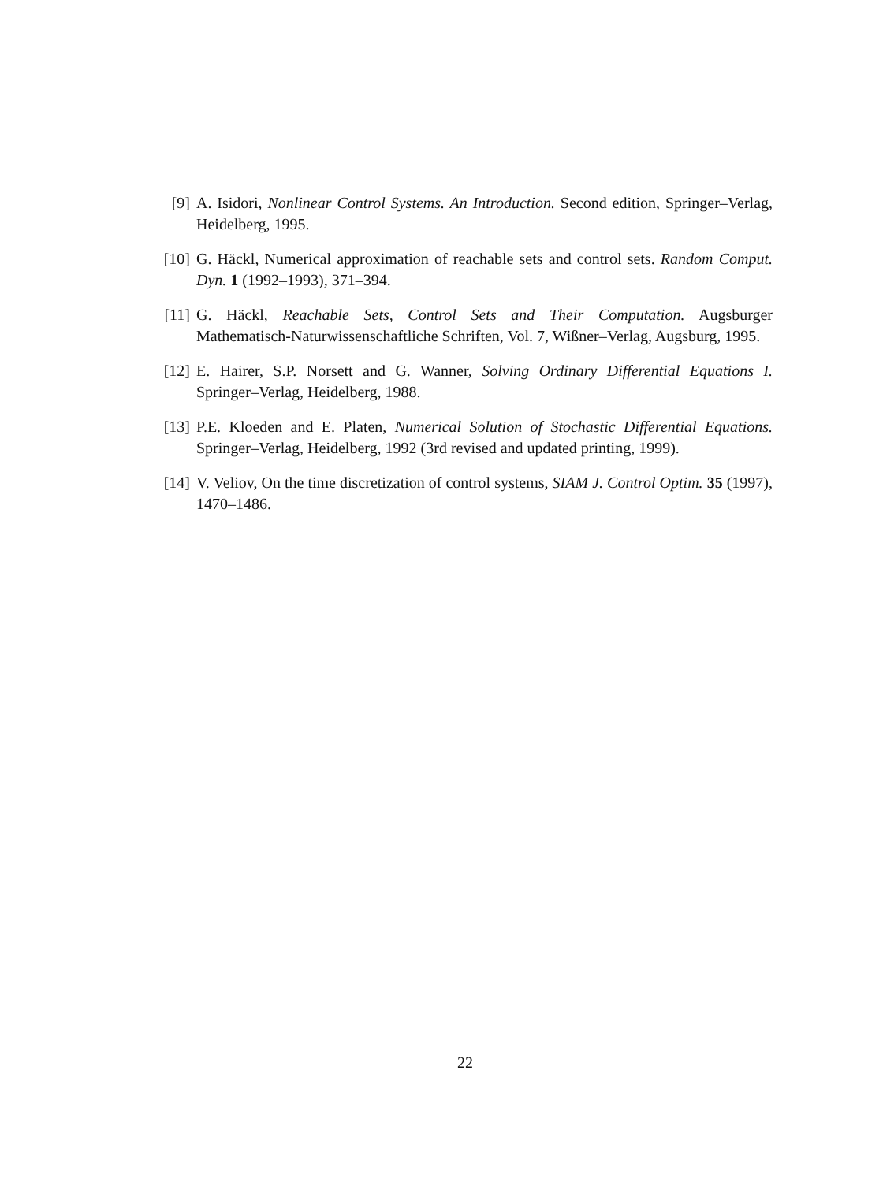[9] A. Isidori, Nonlinear Control Systems. An Introduction. Second edition, Springer–Verlag, Heidelberg, 1995.
[10]
G. Häckl, Numerical approximation of reachable sets and control sets. Random Comput. Dyn. 1 (1992–1993), 371–394.
[11]
G. Häckl, Reachable Sets, Control Sets and Their Computation. Augsburger Mathematisch-Naturwissenschaftliche Schriften, Vol. 7, Wißner–Verlag, Augsburg, 1995.
[12]
E. Hairer, S.P. Norsett and G. Wanner, Solving Ordinary Differential Equations I. Springer–Verlag, Heidelberg, 1988.
[13]
P.E. Kloeden and E. Platen, Numerical Solution of Stochastic Differential Equations. Springer–Verlag, Heidelberg, 1992 (3rd revised and updated printing, 1999).
[14]
V. Veliov, On the time discretization of control systems, SIAM J. Control Optim. 35 (1997), 1470–1486.
22